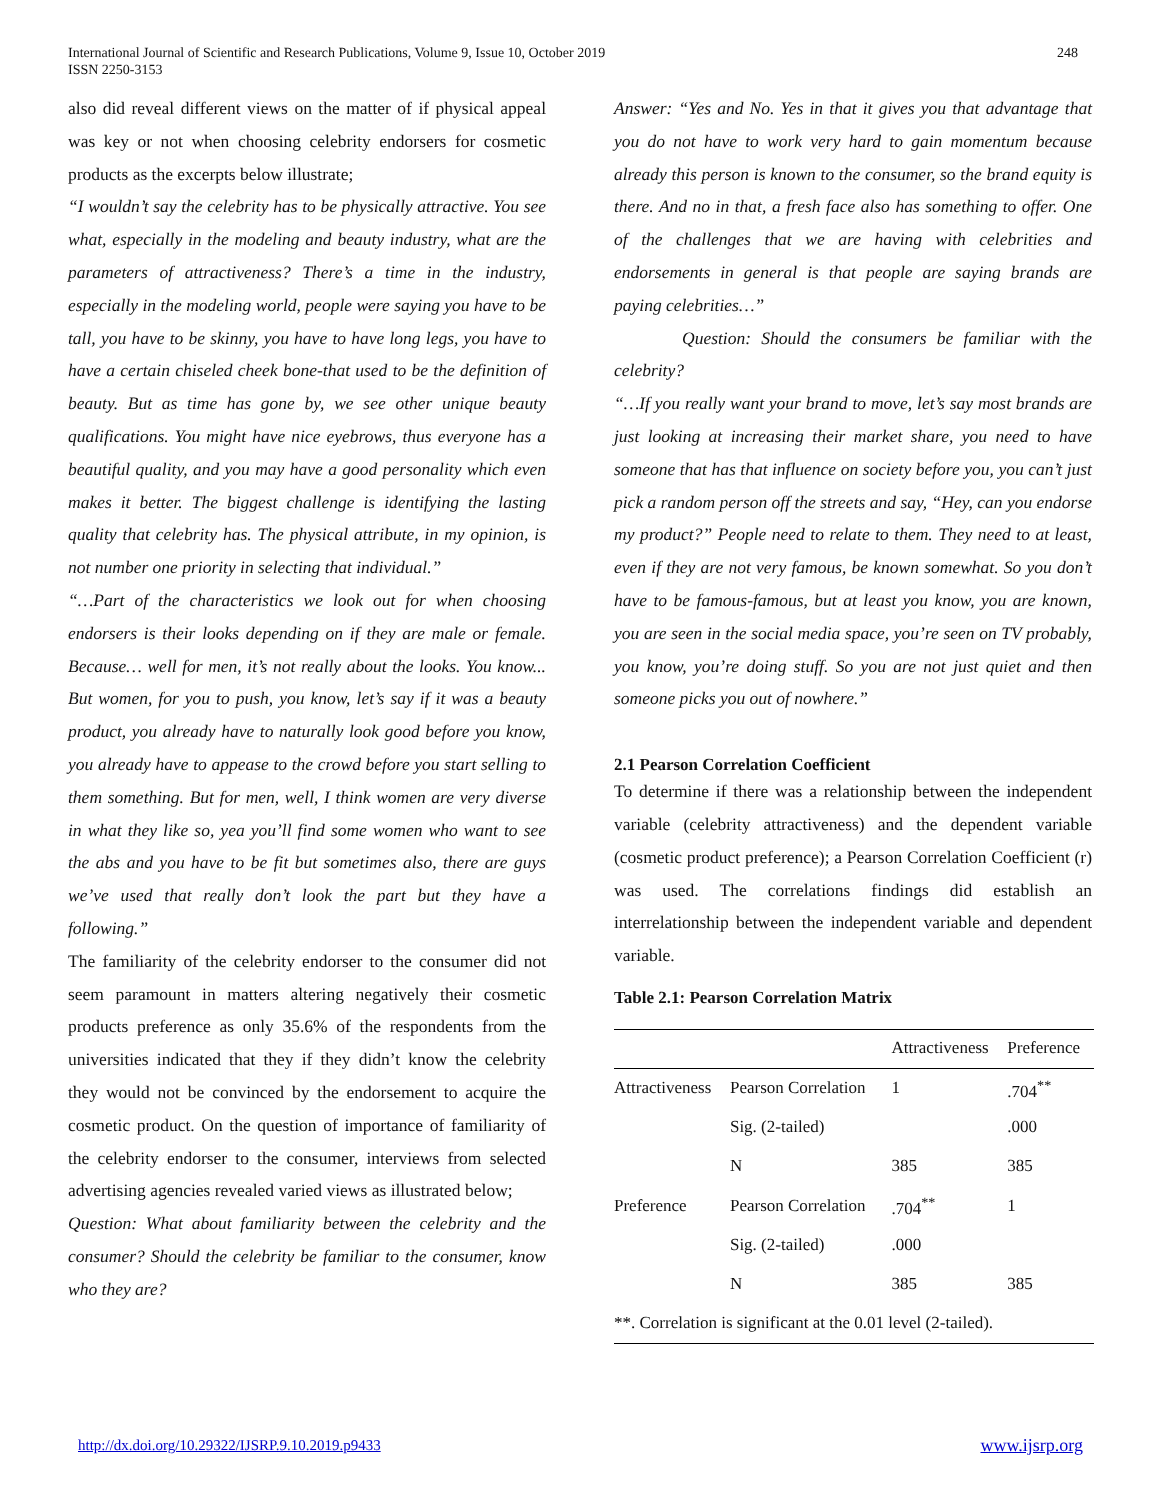International Journal of Scientific and Research Publications, Volume 9, Issue 10, October 2019
ISSN 2250-3153
248
also did reveal different views on the matter of if physical appeal was key or not when choosing celebrity endorsers for cosmetic products as the excerpts below illustrate;
“I wouldn’t say the celebrity has to be physically attractive. You see what, especially in the modeling and beauty industry, what are the parameters of attractiveness? There’s a time in the industry, especially in the modeling world, people were saying you have to be tall, you have to be skinny, you have to have long legs, you have to have a certain chiseled cheek bone-that used to be the definition of beauty. But as time has gone by, we see other unique beauty qualifications. You might have nice eyebrows, thus everyone has a beautiful quality, and you may have a good personality which even makes it better. The biggest challenge is identifying the lasting quality that celebrity has. The physical attribute, in my opinion, is not number one priority in selecting that individual.”
“…Part of the characteristics we look out for when choosing endorsers is their looks depending on if they are male or female. Because… well for men, it’s not really about the looks. You know... But women, for you to push, you know, let’s say if it was a beauty product, you already have to naturally look good before you know, you already have to appease to the crowd before you start selling to them something. But for men, well, I think women are very diverse in what they like so, yea you’ll find some women who want to see the abs and you have to be fit but sometimes also, there are guys we’ve used that really don’t look the part but they have a following.”
The familiarity of the celebrity endorser to the consumer did not seem paramount in matters altering negatively their cosmetic products preference as only 35.6% of the respondents from the universities indicated that they if they didn’t know the celebrity they would not be convinced by the endorsement to acquire the cosmetic product. On the question of importance of familiarity of the celebrity endorser to the consumer, interviews from selected advertising agencies revealed varied views as illustrated below;
Question: What about familiarity between the celebrity and the consumer? Should the celebrity be familiar to the consumer, know who they are?
Answer: “Yes and No. Yes in that it gives you that advantage that you do not have to work very hard to gain momentum because already this person is known to the consumer, so the brand equity is there. And no in that, a fresh face also has something to offer. One of the challenges that we are having with celebrities and endorsements in general is that people are saying brands are paying celebrities…”
Question: Should the consumers be familiar with the celebrity?
“…If you really want your brand to move, let’s say most brands are just looking at increasing their market share, you need to have someone that has that influence on society before you, you can’t just pick a random person off the streets and say, “Hey, can you endorse my product?” People need to relate to them. They need to at least, even if they are not very famous, be known somewhat. So you don’t have to be famous-famous, but at least you know, you are known, you are seen in the social media space, you’re seen on TV probably, you know, you’re doing stuff. So you are not just quiet and then someone picks you out of nowhere.”
2.1 Pearson Correlation Coefficient
To determine if there was a relationship between the independent variable (celebrity attractiveness) and the dependent variable (cosmetic product preference); a Pearson Correlation Coefficient (r) was used. The correlations findings did establish an interrelationship between the independent variable and dependent variable.
Table 2.1: Pearson Correlation Matrix
| | | Attractiveness | Preference |
| Attractiveness | Pearson Correlation | 1 | .704<sup>**</sup> |
| | Sig. (2-tailed) | | .000 |
| | N | 385 | 385 |
| Preference | Pearson Correlation | .704<sup>**</sup> | 1 |
| | Sig. (2-tailed) | .000 | |
| | N | 385 | 385 |
| **. Correlation is significant at the 0.01 level (2-tailed). | | | |
http://dx.doi.org/10.29322/IJSRP.9.10.2019.p9433 www.ijsrp.org